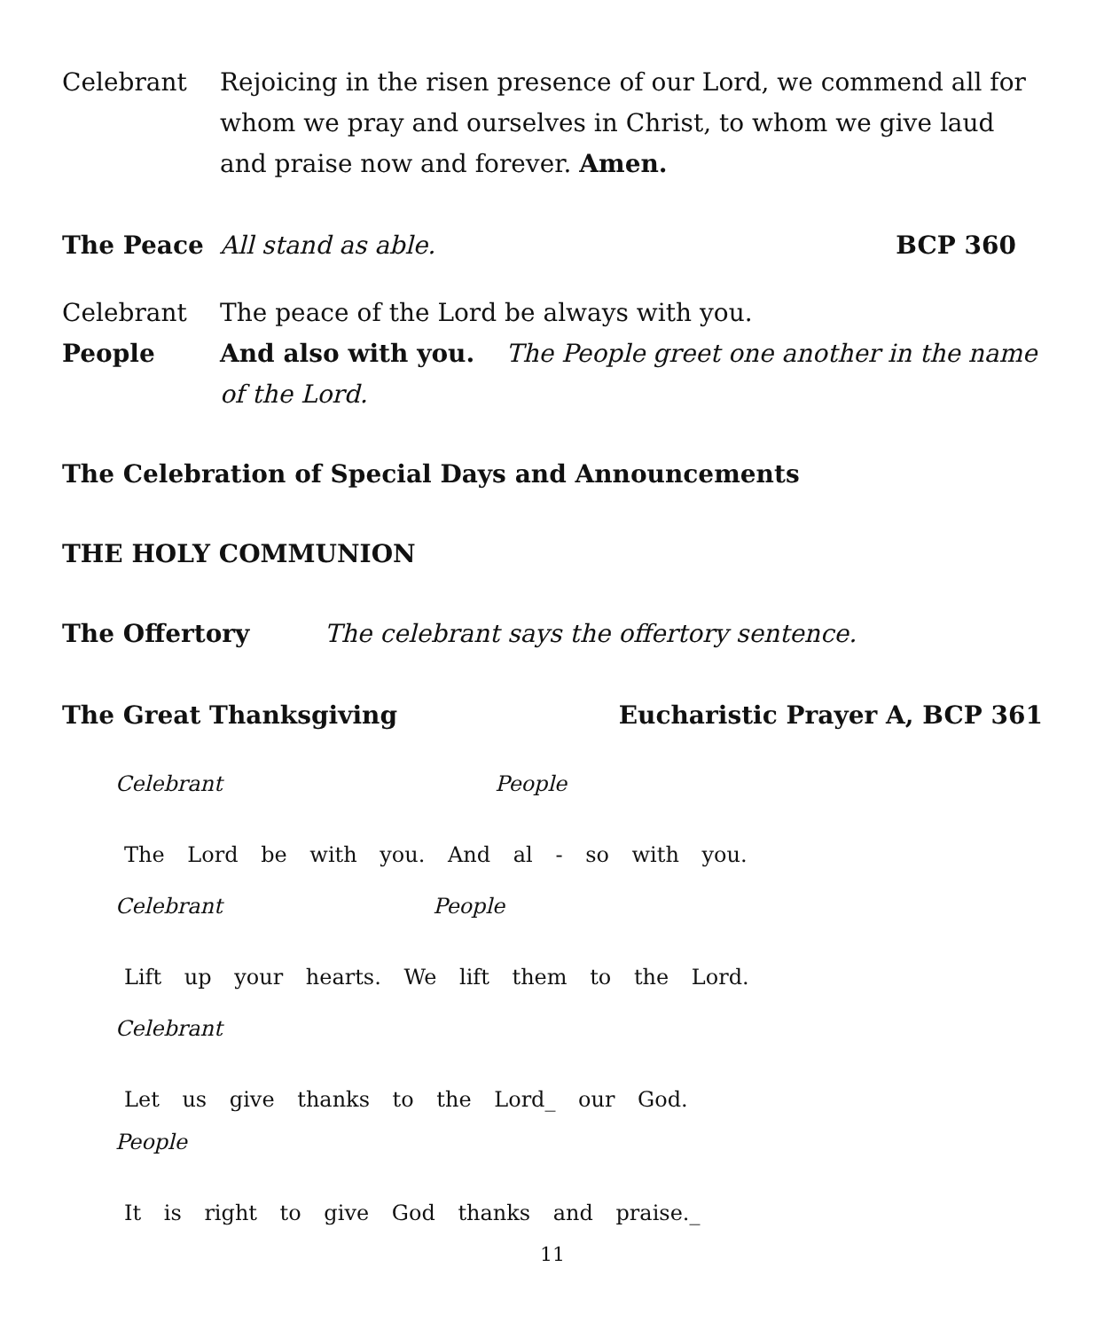Celebrant Rejoicing in the risen presence of our Lord, we commend all for whom we pray and ourselves in Christ, to whom we give laud and praise now and forever. Amen.
The Peace All stand as able. BCP 360
Celebrant The peace of the Lord be always with you.
People And also with you. The People greet one another in the name of the Lord.
The Celebration of Special Days and Announcements
THE HOLY COMMUNION
The Offertory The celebrant says the offertory sentence.
The Great Thanksgiving Eucharistic Prayer A, BCP 361
Celebrant People
The Lord be with you. And al - so with you.
Celebrant People
Lift up your hearts. We lift them to the Lord.
Celebrant
Let us give thanks to the Lord_ our God.
People
It is right to give God thanks and praise._
11